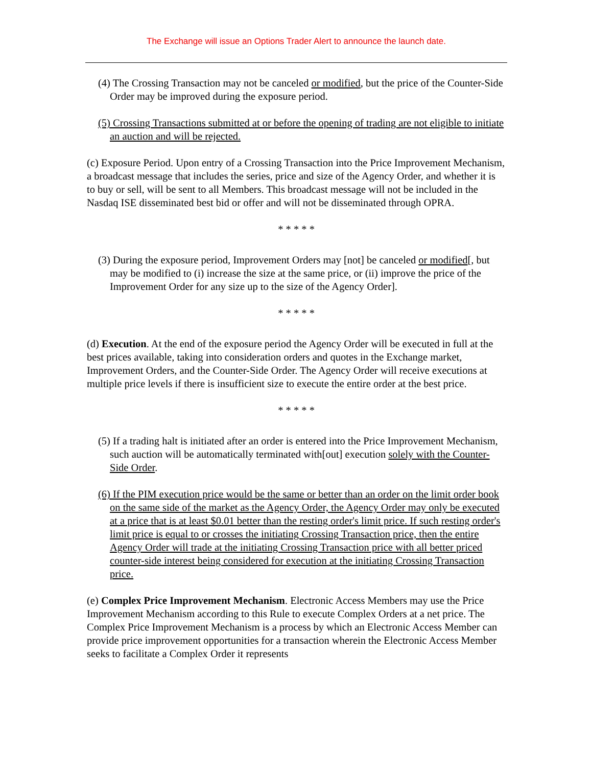The Exchange will issue an Options Trader Alert to announce the launch date.
(4) The Crossing Transaction may not be canceled or modified, but the price of the Counter-Side Order may be improved during the exposure period.
(5) Crossing Transactions submitted at or before the opening of trading are not eligible to initiate an auction and will be rejected.
(c) Exposure Period. Upon entry of a Crossing Transaction into the Price Improvement Mechanism, a broadcast message that includes the series, price and size of the Agency Order, and whether it is to buy or sell, will be sent to all Members. This broadcast message will not be included in the Nasdaq ISE disseminated best bid or offer and will not be disseminated through OPRA.
* * * * *
(3) During the exposure period, Improvement Orders may [not] be canceled or modified[, but may be modified to (i) increase the size at the same price, or (ii) improve the price of the Improvement Order for any size up to the size of the Agency Order].
* * * * *
(d) Execution. At the end of the exposure period the Agency Order will be executed in full at the best prices available, taking into consideration orders and quotes in the Exchange market, Improvement Orders, and the Counter-Side Order. The Agency Order will receive executions at multiple price levels if there is insufficient size to execute the entire order at the best price.
* * * * *
(5) If a trading halt is initiated after an order is entered into the Price Improvement Mechanism, such auction will be automatically terminated with[out] execution solely with the Counter-Side Order.
(6) If the PIM execution price would be the same or better than an order on the limit order book on the same side of the market as the Agency Order, the Agency Order may only be executed at a price that is at least $0.01 better than the resting order's limit price. If such resting order's limit price is equal to or crosses the initiating Crossing Transaction price, then the entire Agency Order will trade at the initiating Crossing Transaction price with all better priced counter-side interest being considered for execution at the initiating Crossing Transaction price.
(e) Complex Price Improvement Mechanism. Electronic Access Members may use the Price Improvement Mechanism according to this Rule to execute Complex Orders at a net price. The Complex Price Improvement Mechanism is a process by which an Electronic Access Member can provide price improvement opportunities for a transaction wherein the Electronic Access Member seeks to facilitate a Complex Order it represents